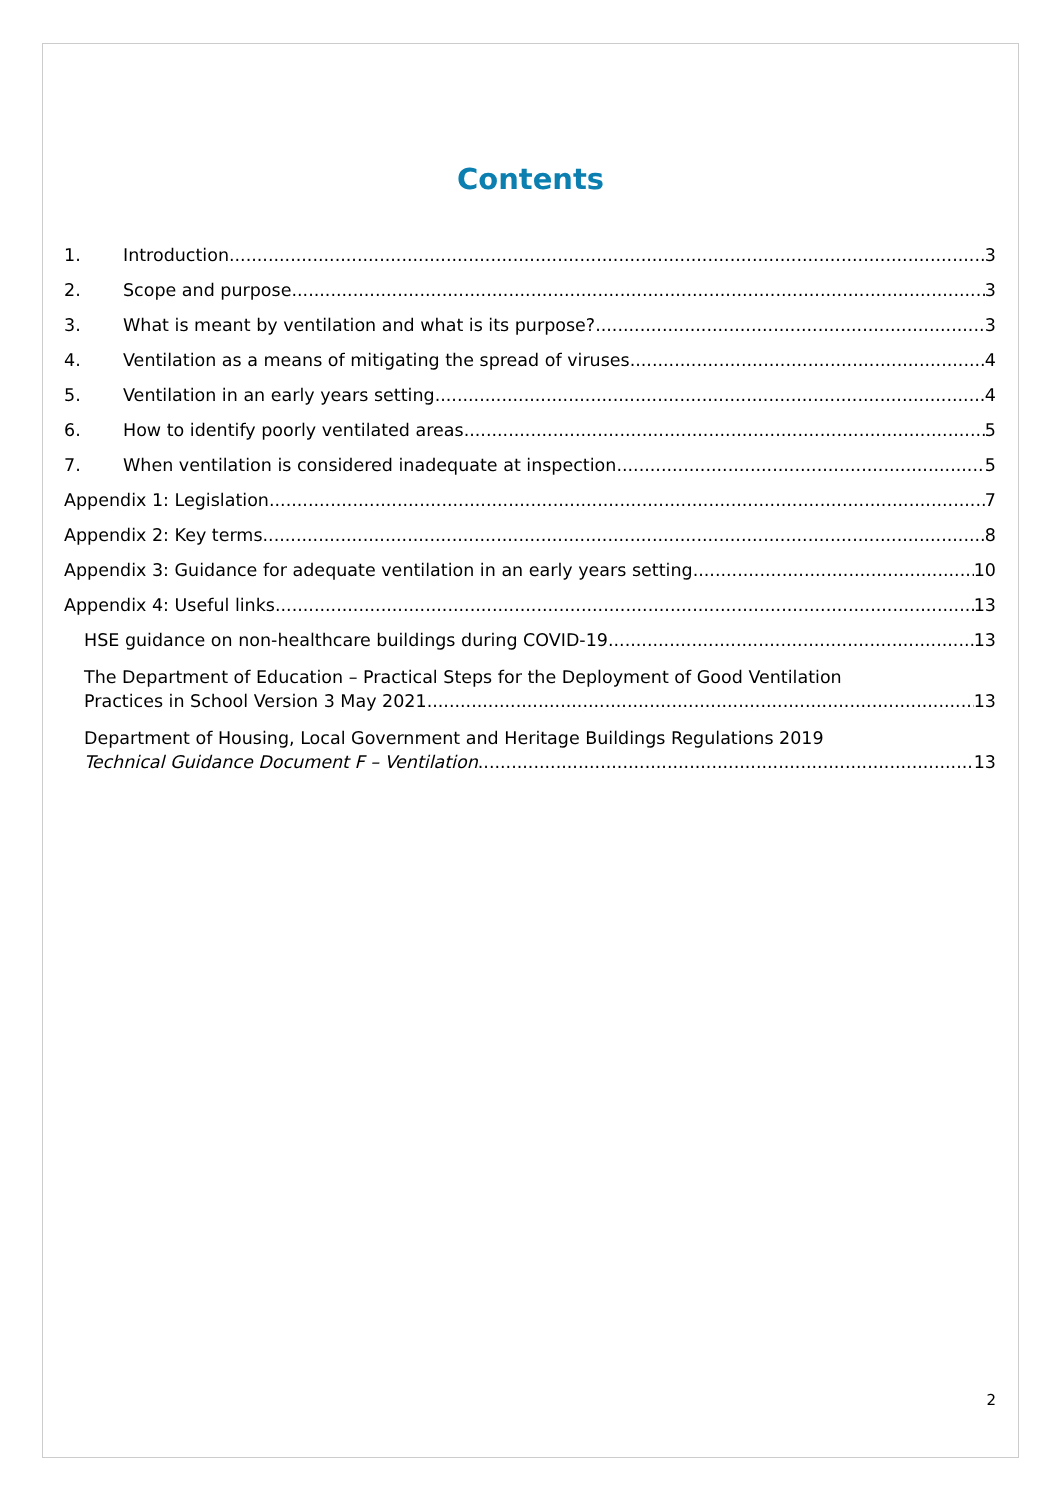Contents
1. Introduction 3
2. Scope and purpose 3
3. What is meant by ventilation and what is its purpose? 3
4. Ventilation as a means of mitigating the spread of viruses 4
5. Ventilation in an early years setting 4
6. How to identify poorly ventilated areas 5
7. When ventilation is considered inadequate at inspection 5
Appendix 1: Legislation 7
Appendix 2: Key terms 8
Appendix 3: Guidance for adequate ventilation in an early years setting 10
Appendix 4: Useful links 13
HSE guidance on non-healthcare buildings during COVID-19 13
The Department of Education – Practical Steps for the Deployment of Good Ventilation
Practices in School Version 3 May 2021 13
Department of Housing, Local Government and Heritage Buildings Regulations 2019
Technical Guidance Document F – Ventilation 13
2